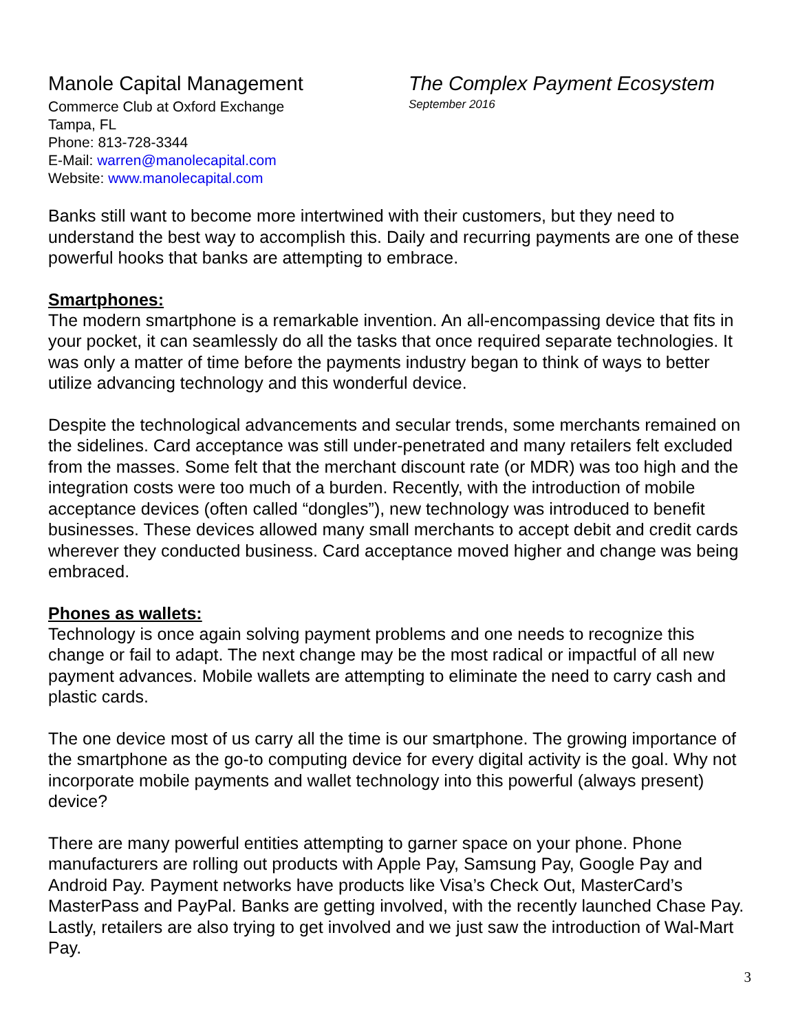Manole Capital Management
Commerce Club at Oxford Exchange
Tampa, FL
Phone: 813-728-3344
E-Mail: warren@manolecapital.com
Website: www.manolecapital.com
The Complex Payment Ecosystem
September 2016
Banks still want to become more intertwined with their customers, but they need to understand the best way to accomplish this. Daily and recurring payments are one of these powerful hooks that banks are attempting to embrace.
Smartphones:
The modern smartphone is a remarkable invention. An all-encompassing device that fits in your pocket, it can seamlessly do all the tasks that once required separate technologies. It was only a matter of time before the payments industry began to think of ways to better utilize advancing technology and this wonderful device.
Despite the technological advancements and secular trends, some merchants remained on the sidelines. Card acceptance was still under-penetrated and many retailers felt excluded from the masses. Some felt that the merchant discount rate (or MDR) was too high and the integration costs were too much of a burden. Recently, with the introduction of mobile acceptance devices (often called “dongles”), new technology was introduced to benefit businesses. These devices allowed many small merchants to accept debit and credit cards wherever they conducted business. Card acceptance moved higher and change was being embraced.
Phones as wallets:
Technology is once again solving payment problems and one needs to recognize this change or fail to adapt. The next change may be the most radical or impactful of all new payment advances. Mobile wallets are attempting to eliminate the need to carry cash and plastic cards.
The one device most of us carry all the time is our smartphone. The growing importance of the smartphone as the go-to computing device for every digital activity is the goal. Why not incorporate mobile payments and wallet technology into this powerful (always present) device?
There are many powerful entities attempting to garner space on your phone. Phone manufacturers are rolling out products with Apple Pay, Samsung Pay, Google Pay and Android Pay. Payment networks have products like Visa’s Check Out, MasterCard’s MasterPass and PayPal. Banks are getting involved, with the recently launched Chase Pay. Lastly, retailers are also trying to get involved and we just saw the introduction of Wal-Mart Pay.
3